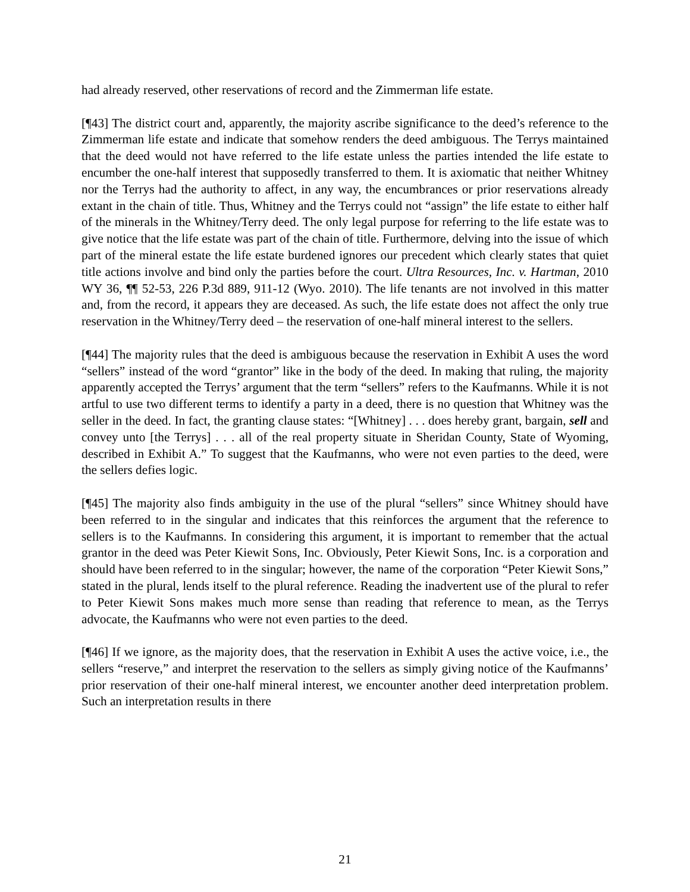had already reserved, other reservations of record and the Zimmerman life estate.
[¶43] The district court and, apparently, the majority ascribe significance to the deed’s reference to the Zimmerman life estate and indicate that somehow renders the deed ambiguous. The Terrys maintained that the deed would not have referred to the life estate unless the parties intended the life estate to encumber the one-half interest that supposedly transferred to them. It is axiomatic that neither Whitney nor the Terrys had the authority to affect, in any way, the encumbrances or prior reservations already extant in the chain of title. Thus, Whitney and the Terrys could not “assign” the life estate to either half of the minerals in the Whitney/Terry deed. The only legal purpose for referring to the life estate was to give notice that the life estate was part of the chain of title. Furthermore, delving into the issue of which part of the mineral estate the life estate burdened ignores our precedent which clearly states that quiet title actions involve and bind only the parties before the court. Ultra Resources, Inc. v. Hartman, 2010 WY 36, ¶¶ 52-53, 226 P.3d 889, 911-12 (Wyo. 2010). The life tenants are not involved in this matter and, from the record, it appears they are deceased. As such, the life estate does not affect the only true reservation in the Whitney/Terry deed – the reservation of one-half mineral interest to the sellers.
[¶44] The majority rules that the deed is ambiguous because the reservation in Exhibit A uses the word “sellers” instead of the word “grantor” like in the body of the deed. In making that ruling, the majority apparently accepted the Terrys’ argument that the term “sellers” refers to the Kaufmanns. While it is not artful to use two different terms to identify a party in a deed, there is no question that Whitney was the seller in the deed. In fact, the granting clause states: “[Whitney] . . . does hereby grant, bargain, sell and convey unto [the Terrys] . . . all of the real property situate in Sheridan County, State of Wyoming, described in Exhibit A.” To suggest that the Kaufmanns, who were not even parties to the deed, were the sellers defies logic.
[¶45] The majority also finds ambiguity in the use of the plural “sellers” since Whitney should have been referred to in the singular and indicates that this reinforces the argument that the reference to sellers is to the Kaufmanns. In considering this argument, it is important to remember that the actual grantor in the deed was Peter Kiewit Sons, Inc. Obviously, Peter Kiewit Sons, Inc. is a corporation and should have been referred to in the singular; however, the name of the corporation “Peter Kiewit Sons,” stated in the plural, lends itself to the plural reference. Reading the inadvertent use of the plural to refer to Peter Kiewit Sons makes much more sense than reading that reference to mean, as the Terrys advocate, the Kaufmanns who were not even parties to the deed.
[¶46] If we ignore, as the majority does, that the reservation in Exhibit A uses the active voice, i.e., the sellers “reserve,” and interpret the reservation to the sellers as simply giving notice of the Kaufmanns’ prior reservation of their one-half mineral interest, we encounter another deed interpretation problem. Such an interpretation results in there
21